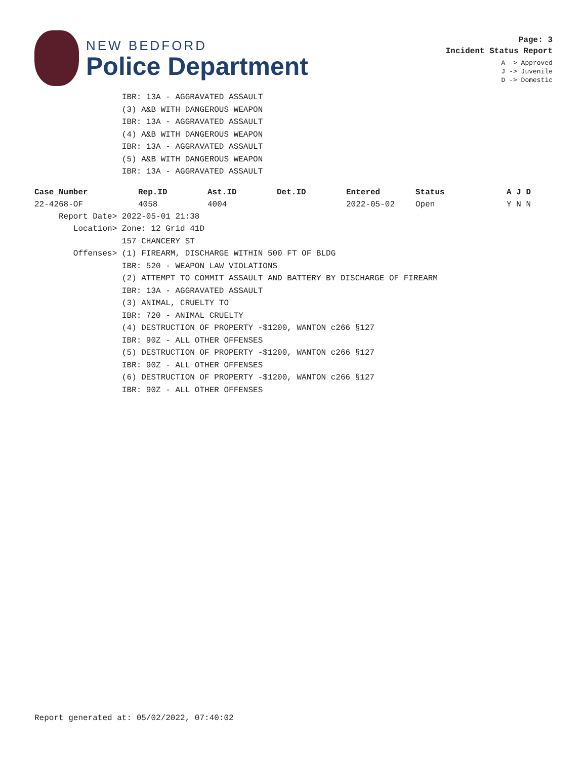NEW BEDFORD
Police Department
Page: 3
Incident Status Report
A -> Approved
J -> Juvenile
D -> Domestic
IBR: 13A - AGGRAVATED ASSAULT (3) A&B WITH DANGEROUS WEAPON IBR: 13A - AGGRAVATED ASSAULT (4) A&B WITH DANGEROUS WEAPON IBR: 13A - AGGRAVATED ASSAULT (5) A&B WITH DANGEROUS WEAPON IBR: 13A - AGGRAVATED ASSAULT
| Case_Number | Rep.ID | Ast.ID | Det.ID | Entered | Status | A J D |
| --- | --- | --- | --- | --- | --- | --- |
| 22-4268-OF | 4058 | 4004 | | 2022-05-02 | Open | Y N N |
Report Date> 2022-05-01 21:38 Location> Zone: 12 Grid 41D 157 CHANCERY ST Offenses> (1) FIREARM, DISCHARGE WITHIN 500 FT OF BLDG IBR: 520 - WEAPON LAW VIOLATIONS (2) ATTEMPT TO COMMIT ASSAULT AND BATTERY BY DISCHARGE OF FIREARM IBR: 13A - AGGRAVATED ASSAULT (3) ANIMAL, CRUELTY TO IBR: 720 - ANIMAL CRUELTY (4) DESTRUCTION OF PROPERTY -$1200, WANTON c266 §127 IBR: 90Z - ALL OTHER OFFENSES (5) DESTRUCTION OF PROPERTY -$1200, WANTON c266 §127 IBR: 90Z - ALL OTHER OFFENSES (6) DESTRUCTION OF PROPERTY -$1200, WANTON c266 §127 IBR: 90Z - ALL OTHER OFFENSES
Report generated at: 05/02/2022, 07:40:02